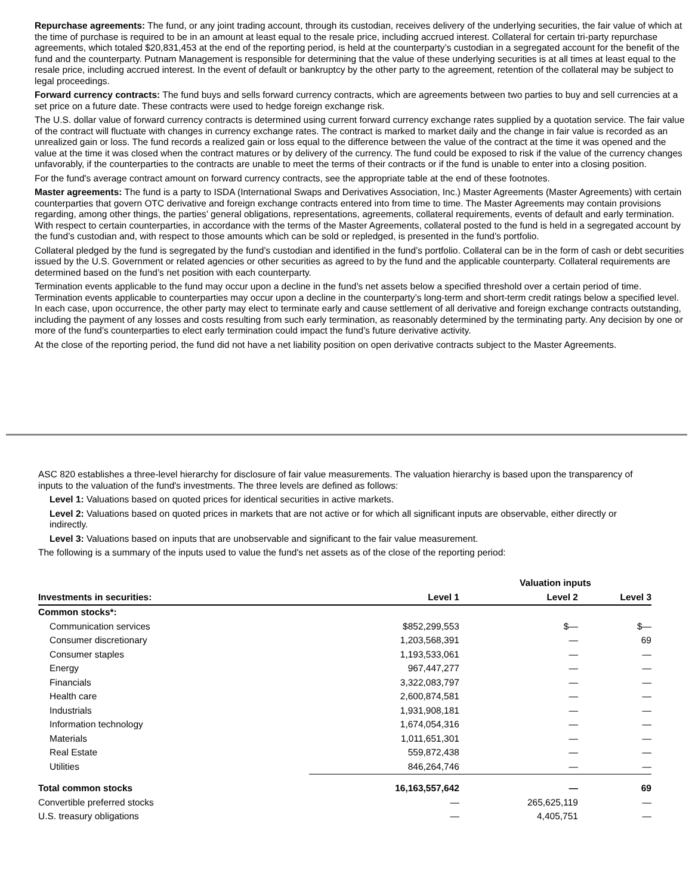Repurchase agreements: The fund, or any joint trading account, through its custodian, receives delivery of the underlying securities, the fair value of which at the time of purchase is required to be in an amount at least equal to the resale price, including accrued interest. Collateral for certain tri-party repurchase agreements, which totaled $20,831,453 at the end of the reporting period, is held at the counterparty’s custodian in a segregated account for the benefit of the fund and the counterparty. Putnam Management is responsible for determining that the value of these underlying securities is at all times at least equal to the resale price, including accrued interest. In the event of default or bankruptcy by the other party to the agreement, retention of the collateral may be subject to legal proceedings.
Forward currency contracts: The fund buys and sells forward currency contracts, which are agreements between two parties to buy and sell currencies at a set price on a future date. These contracts were used to hedge foreign exchange risk.
The U.S. dollar value of forward currency contracts is determined using current forward currency exchange rates supplied by a quotation service. The fair value of the contract will fluctuate with changes in currency exchange rates. The contract is marked to market daily and the change in fair value is recorded as an unrealized gain or loss. The fund records a realized gain or loss equal to the difference between the value of the contract at the time it was opened and the value at the time it was closed when the contract matures or by delivery of the currency. The fund could be exposed to risk if the value of the currency changes unfavorably, if the counterparties to the contracts are unable to meet the terms of their contracts or if the fund is unable to enter into a closing position.
For the fund's average contract amount on forward currency contracts, see the appropriate table at the end of these footnotes.
Master agreements: The fund is a party to ISDA (International Swaps and Derivatives Association, Inc.) Master Agreements (Master Agreements) with certain counterparties that govern OTC derivative and foreign exchange contracts entered into from time to time. The Master Agreements may contain provisions regarding, among other things, the parties’ general obligations, representations, agreements, collateral requirements, events of default and early termination. With respect to certain counterparties, in accordance with the terms of the Master Agreements, collateral posted to the fund is held in a segregated account by the fund’s custodian and, with respect to those amounts which can be sold or repledged, is presented in the fund’s portfolio.
Collateral pledged by the fund is segregated by the fund’s custodian and identified in the fund’s portfolio. Collateral can be in the form of cash or debt securities issued by the U.S. Government or related agencies or other securities as agreed to by the fund and the applicable counterparty. Collateral requirements are determined based on the fund’s net position with each counterparty.
Termination events applicable to the fund may occur upon a decline in the fund’s net assets below a specified threshold over a certain period of time. Termination events applicable to counterparties may occur upon a decline in the counterparty’s long-term and short-term credit ratings below a specified level. In each case, upon occurrence, the other party may elect to terminate early and cause settlement of all derivative and foreign exchange contracts outstanding, including the payment of any losses and costs resulting from such early termination, as reasonably determined by the terminating party. Any decision by one or more of the fund’s counterparties to elect early termination could impact the fund’s future derivative activity.
At the close of the reporting period, the fund did not have a net liability position on open derivative contracts subject to the Master Agreements.
ASC 820 establishes a three-level hierarchy for disclosure of fair value measurements. The valuation hierarchy is based upon the transparency of inputs to the valuation of the fund's investments. The three levels are defined as follows:
Level 1: Valuations based on quoted prices for identical securities in active markets.
Level 2: Valuations based on quoted prices in markets that are not active or for which all significant inputs are observable, either directly or indirectly.
Level 3: Valuations based on inputs that are unobservable and significant to the fair value measurement.
The following is a summary of the inputs used to value the fund's net assets as of the close of the reporting period:
| | | Valuation inputs | |
| Investments in securities: | Level 1 | Level 2 | Level 3 |
| Common stocks*: | | | |
| Communication services | $852,299,553 | $— | $— |
| Consumer discretionary | 1,203,568,391 | — | 69 |
| Consumer staples | 1,193,533,061 | — | — |
| Energy | 967,447,277 | — | — |
| Financials | 3,322,083,797 | — | — |
| Health care | 2,600,874,581 | — | — |
| Industrials | 1,931,908,181 | — | — |
| Information technology | 1,674,054,316 | — | — |
| Materials | 1,011,651,301 | — | — |
| Real Estate | 559,872,438 | — | — |
| Utilities | 846,264,746 | — | — |
| Total common stocks | 16,163,557,642 | — | 69 |
| Convertible preferred stocks | — | 265,625,119 | — |
| U.S. treasury obligations | — | 4,405,751 | — |